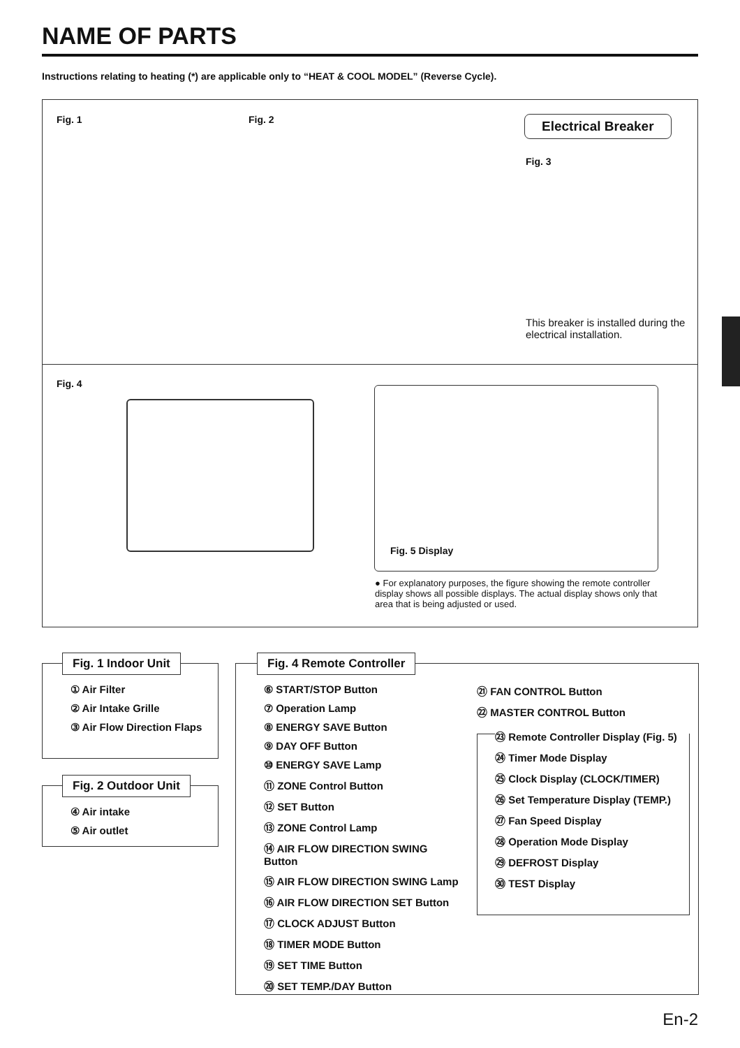NAME OF PARTS
Instructions relating to heating (*) are applicable only to “HEAT & COOL MODEL” (Reverse Cycle).
Fig. 1 Fig. 2 Electrical Breaker
Fig. 3
This breaker is installed during the electrical installation.
Fig. 4
Fig. 5 Display
● For explanatory purposes, the figure showing the remote controller display shows all possible displays. The actual display shows only that area that is being adjusted or used.
Fig. 1 Indoor Unit
① Air Filter
② Air Intake Grille
③ Air Flow Direction Flaps
Fig. 2 Outdoor Unit
④ Air intake
⑤ Air outlet
Fig. 4 Remote Controller
⑥ START/STOP Button
⑦ Operation Lamp
⑧ ENERGY SAVE Button
⑨ DAY OFF Button
⑩ ENERGY SAVE Lamp
⑪ ZONE Control Button
⑫ SET Button
⑬ ZONE Control Lamp
⑭ AIR FLOW DIRECTION SWING Button
⑮ AIR FLOW DIRECTION SWING Lamp
⑯ AIR FLOW DIRECTION SET Button
⑰ CLOCK ADJUST Button
⑱ TIMER MODE Button
⑲ SET TIME Button
⑳ SET TEMP./DAY Button
㉑ FAN CONTROL Button
㉒ MASTER CONTROL Button
㉓ Remote Controller Display (Fig. 5)
㉔ Timer Mode Display
㉕ Clock Display (CLOCK/TIMER)
㉖ Set Temperature Display (TEMP.)
㉗ Fan Speed Display
㉘ Operation Mode Display
㉙ DEFROST Display
㉚ TEST Display
En-2